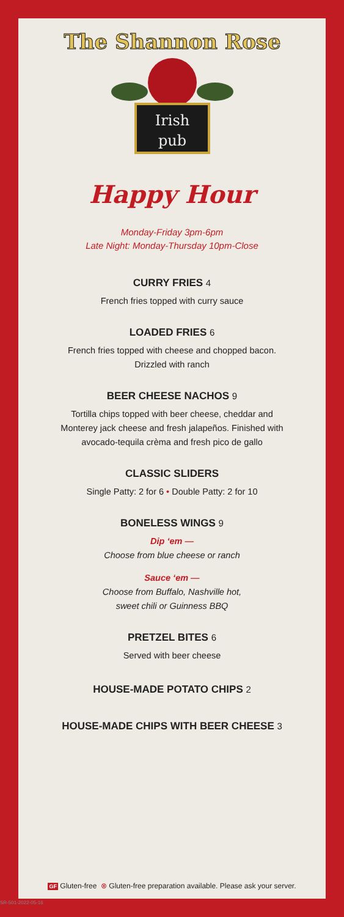The Shannon Rose
Irish
pub
Happy Hour
Monday-Friday 3pm-6pm
Late Night: Monday-Thursday 10pm-Close
CURRY FRIES 4
French fries topped with curry sauce
LOADED FRIES 6
French fries topped with cheese and chopped bacon.
Drizzled with ranch
BEER CHEESE NACHOS 9
Tortilla chips topped with beer cheese, cheddar and
Monterey jack cheese and fresh jalapeños. Finished with
avocado-tequila crèma and fresh pico de gallo
CLASSIC SLIDERS
Single Patty: 2 for 6 • Double Patty: 2 for 10
BONELESS WINGS 9
Dip ‘em —
Choose from blue cheese or ranch
Sauce ‘em —
Choose from Buffalo, Nashville hot,
sweet chili or Guinness BBQ
PRETZEL BITES 6
Served with beer cheese
HOUSE-MADE POTATO CHIPS 2
HOUSE-MADE CHIPS WITH BEER CHEESE 3
GF Gluten-free ⊗ Gluten-free preparation available. Please ask your server.
SR-501-2022-05-16